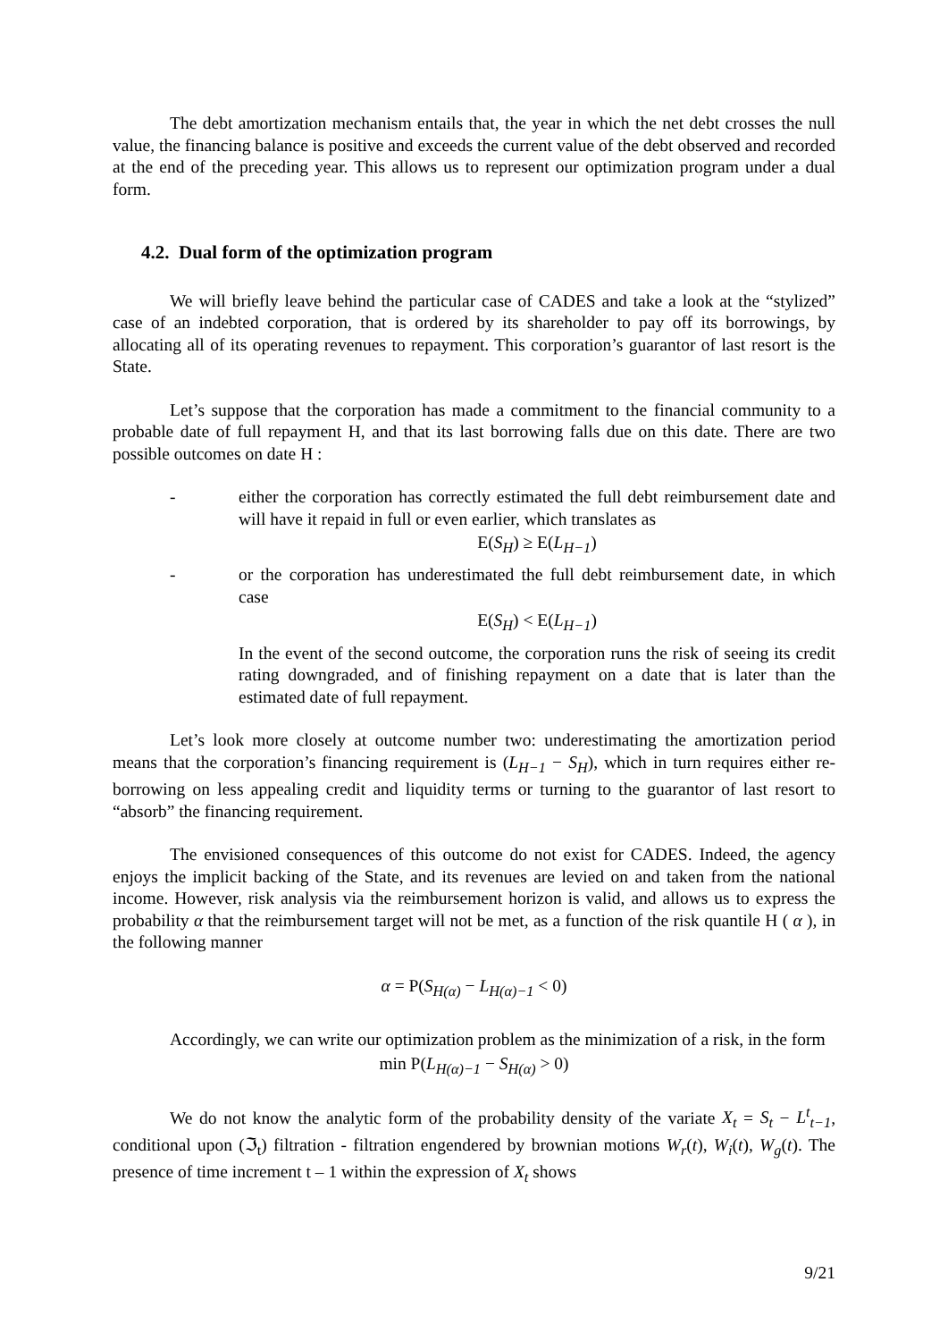The debt amortization mechanism entails that, the year in which the net debt crosses the null value, the financing balance is positive and exceeds the current value of the debt observed and recorded at the end of the preceding year. This allows us to represent our optimization program under a dual form.
4.2. Dual form of the optimization program
We will briefly leave behind the particular case of CADES and take a look at the “stylized” case of an indebted corporation, that is ordered by its shareholder to pay off its borrowings, by allocating all of its operating revenues to repayment. This corporation’s guarantor of last resort is the State.
Let’s suppose that the corporation has made a commitment to the financial community to a probable date of full repayment H, and that its last borrowing falls due on this date. There are two possible outcomes on date H :
- either the corporation has correctly estimated the full debt reimbursement date and will have it repaid in full or even earlier, which translates as
E(S<sub>H</sub>) ≥ E(L<sub>H−1</sub>)
- or the corporation has underestimated the full debt reimbursement date, in which case
E(S<sub>H</sub>) < E(L<sub>H−1</sub>)
In the event of the second outcome, the corporation runs the risk of seeing its credit rating downgraded, and of finishing repayment on a date that is later than the estimated date of full repayment.
Let’s look more closely at outcome number two: underestimating the amortization period means that the corporation’s financing requirement is (L<sub>H−1</sub> − S<sub>H</sub>), which in turn requires either re-borrowing on less appealing credit and liquidity terms or turning to the guarantor of last resort to “absorb” the financing requirement.
The envisioned consequences of this outcome do not exist for CADES. Indeed, the agency enjoys the implicit backing of the State, and its revenues are levied on and taken from the national income. However, risk analysis via the reimbursement horizon is valid, and allows us to express the probability α that the reimbursement target will not be met, as a function of the risk quantile H ( α ), in the following manner
α = P(S<sub>H(α)</sub> − L<sub>H(α)−1</sub> < 0)
Accordingly, we can write our optimization problem as the minimization of a risk, in the form
min P(L<sub>H(α)−1</sub> − S<sub>H(α)</sub> > 0)
We do not know the analytic form of the probability density of the variate X<sub>t</sub> = S<sub>t</sub> − L<sup>t</sup><sub>t−1</sub>, conditional upon (ℑ<sub>t</sub>) filtration - filtration engendered by brownian motions W<sub>r</sub>(t), W<sub>i</sub>(t), W<sub>g</sub>(t). The presence of time increment t – 1 within the expression of X<sub>t</sub> shows
9/21